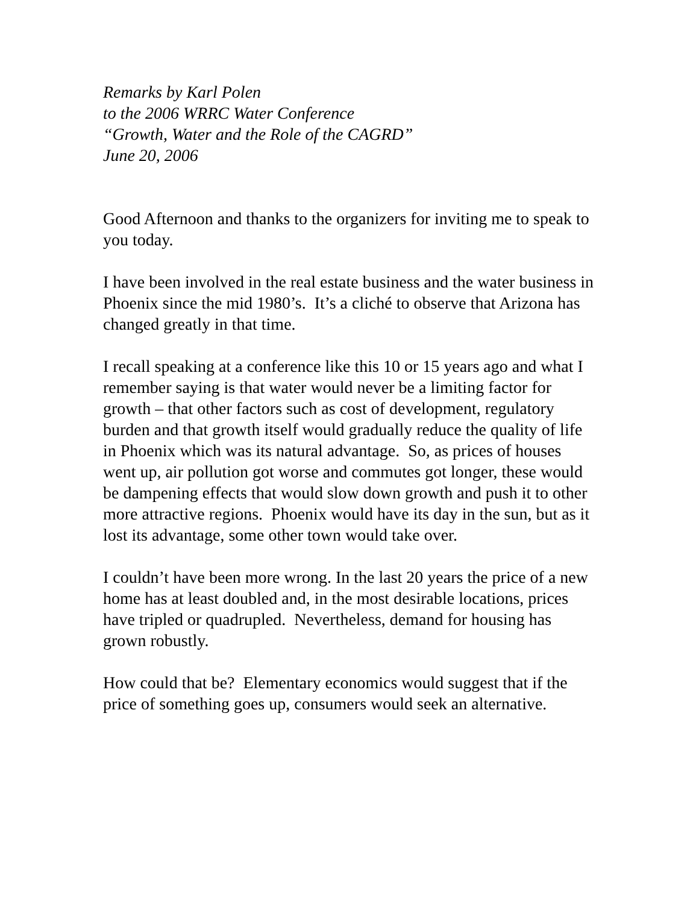Remarks by Karl Polen
to the 2006 WRRC Water Conference
“Growth, Water and the Role of the CAGRD”
June 20, 2006
Good Afternoon and thanks to the organizers for inviting me to speak to you today.
I have been involved in the real estate business and the water business in Phoenix since the mid 1980’s. It’s a cliché to observe that Arizona has changed greatly in that time.
I recall speaking at a conference like this 10 or 15 years ago and what I remember saying is that water would never be a limiting factor for growth – that other factors such as cost of development, regulatory burden and that growth itself would gradually reduce the quality of life in Phoenix which was its natural advantage. So, as prices of houses went up, air pollution got worse and commutes got longer, these would be dampening effects that would slow down growth and push it to other more attractive regions. Phoenix would have its day in the sun, but as it lost its advantage, some other town would take over.
I couldn’t have been more wrong. In the last 20 years the price of a new home has at least doubled and, in the most desirable locations, prices have tripled or quadrupled. Nevertheless, demand for housing has grown robustly.
How could that be? Elementary economics would suggest that if the price of something goes up, consumers would seek an alternative.